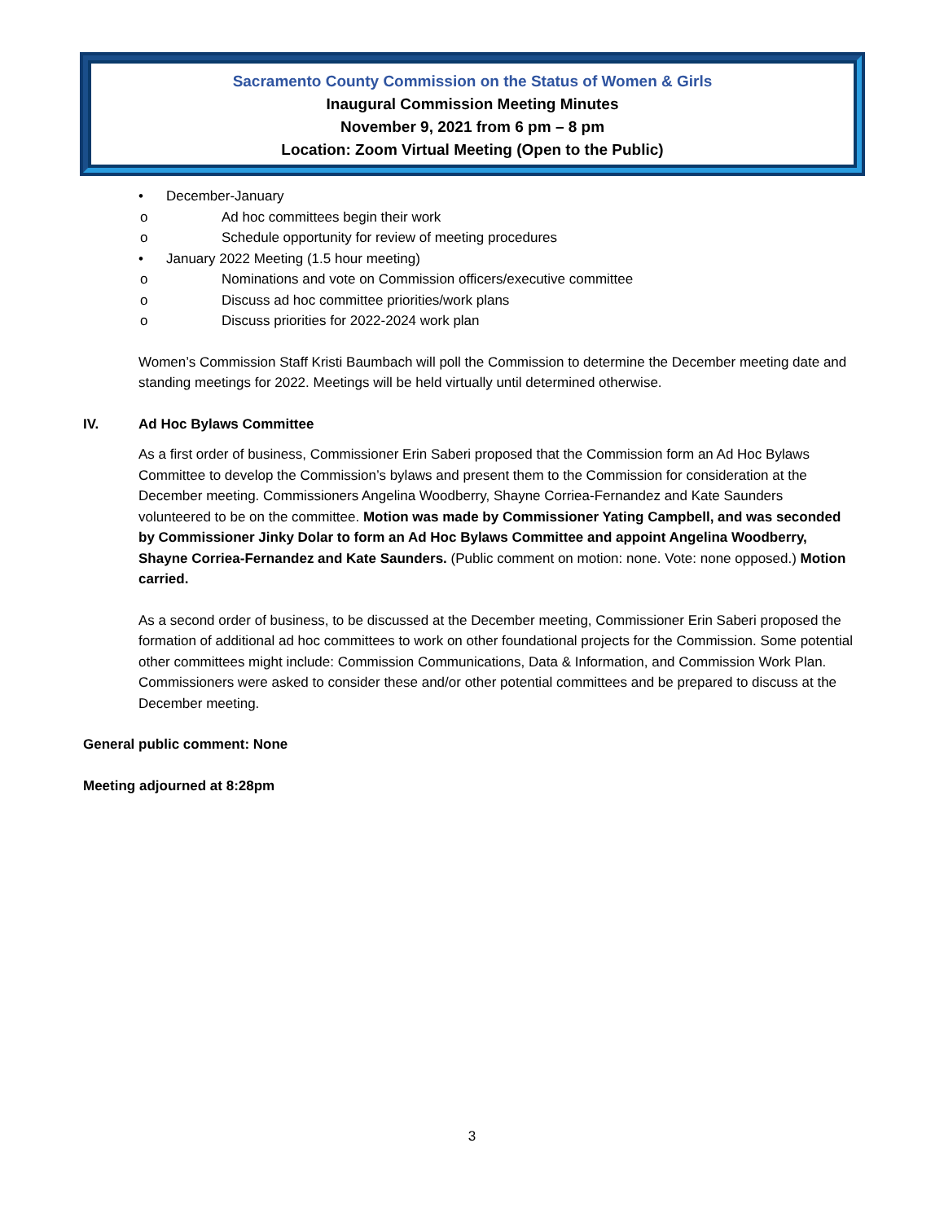Sacramento County Commission on the Status of Women & Girls
Inaugural Commission Meeting Minutes
November 9, 2021 from 6 pm – 8 pm
Location: Zoom Virtual Meeting (Open to the Public)
• December-January
o Ad hoc committees begin their work
o Schedule opportunity for review of meeting procedures
• January 2022 Meeting (1.5 hour meeting)
o Nominations and vote on Commission officers/executive committee
o Discuss ad hoc committee priorities/work plans
o Discuss priorities for 2022-2024 work plan
Women’s Commission Staff Kristi Baumbach will poll the Commission to determine the December meeting date and standing meetings for 2022. Meetings will be held virtually until determined otherwise.
IV. Ad Hoc Bylaws Committee
As a first order of business, Commissioner Erin Saberi proposed that the Commission form an Ad Hoc Bylaws Committee to develop the Commission’s bylaws and present them to the Commission for consideration at the December meeting. Commissioners Angelina Woodberry, Shayne Corriea-Fernandez and Kate Saunders volunteered to be on the committee. Motion was made by Commissioner Yating Campbell, and was seconded by Commissioner Jinky Dolar to form an Ad Hoc Bylaws Committee and appoint Angelina Woodberry, Shayne Corriea-Fernandez and Kate Saunders. (Public comment on motion: none. Vote: none opposed.) Motion carried.
As a second order of business, to be discussed at the December meeting, Commissioner Erin Saberi proposed the formation of additional ad hoc committees to work on other foundational projects for the Commission. Some potential other committees might include: Commission Communications, Data & Information, and Commission Work Plan. Commissioners were asked to consider these and/or other potential committees and be prepared to discuss at the December meeting.
General public comment: None
Meeting adjourned at 8:28pm
3